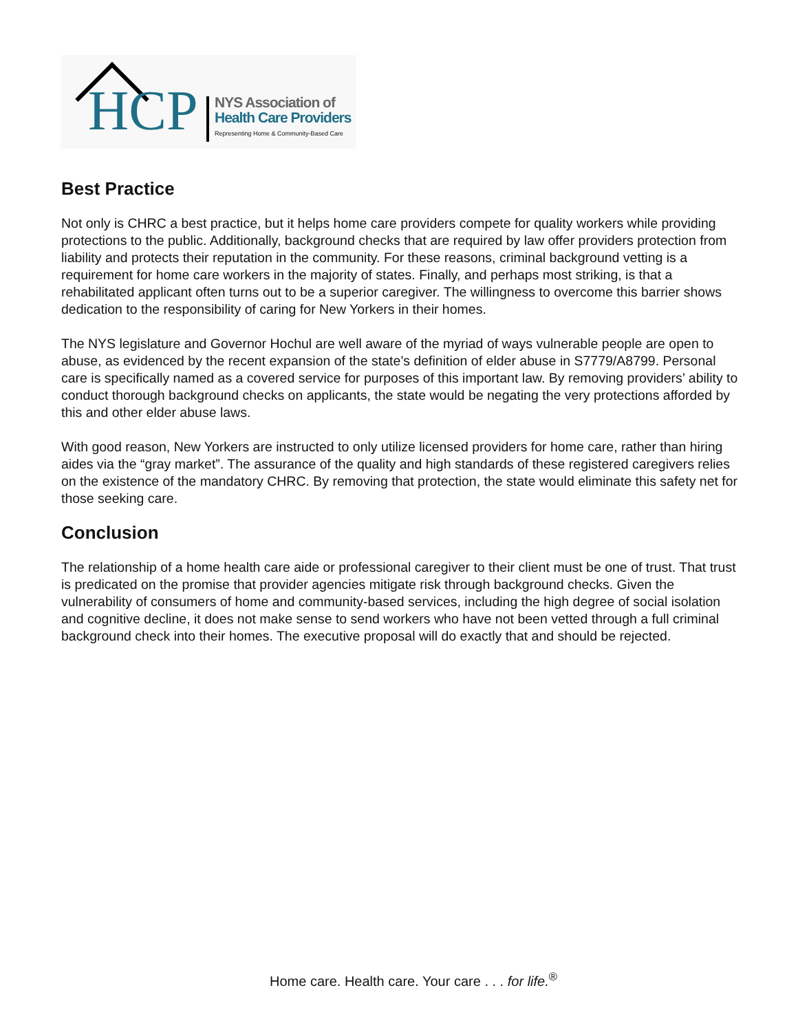HCP
NYS Association of
Health Care Providers
Representing Home & Community-Based Care
Best Practice
Not only is CHRC a best practice, but it helps home care providers compete for quality workers while providing protections to the public. Additionally, background checks that are required by law offer providers protection from liability and protects their reputation in the community. For these reasons, criminal background vetting is a requirement for home care workers in the majority of states. Finally, and perhaps most striking, is that a rehabilitated applicant often turns out to be a superior caregiver. The willingness to overcome this barrier shows dedication to the responsibility of caring for New Yorkers in their homes.
The NYS legislature and Governor Hochul are well aware of the myriad of ways vulnerable people are open to abuse, as evidenced by the recent expansion of the state’s definition of elder abuse in S7779/A8799. Personal care is specifically named as a covered service for purposes of this important law. By removing providers’ ability to conduct thorough background checks on applicants, the state would be negating the very protections afforded by this and other elder abuse laws.
With good reason, New Yorkers are instructed to only utilize licensed providers for home care, rather than hiring aides via the “gray market”. The assurance of the quality and high standards of these registered caregivers relies on the existence of the mandatory CHRC. By removing that protection, the state would eliminate this safety net for those seeking care.
Conclusion
The relationship of a home health care aide or professional caregiver to their client must be one of trust. That trust is predicated on the promise that provider agencies mitigate risk through background checks. Given the vulnerability of consumers of home and community-based services, including the high degree of social isolation and cognitive decline, it does not make sense to send workers who have not been vetted through a full criminal background check into their homes. The executive proposal will do exactly that and should be rejected.
Home care. Health care. Your care . . . for life.<sup>®</sup>